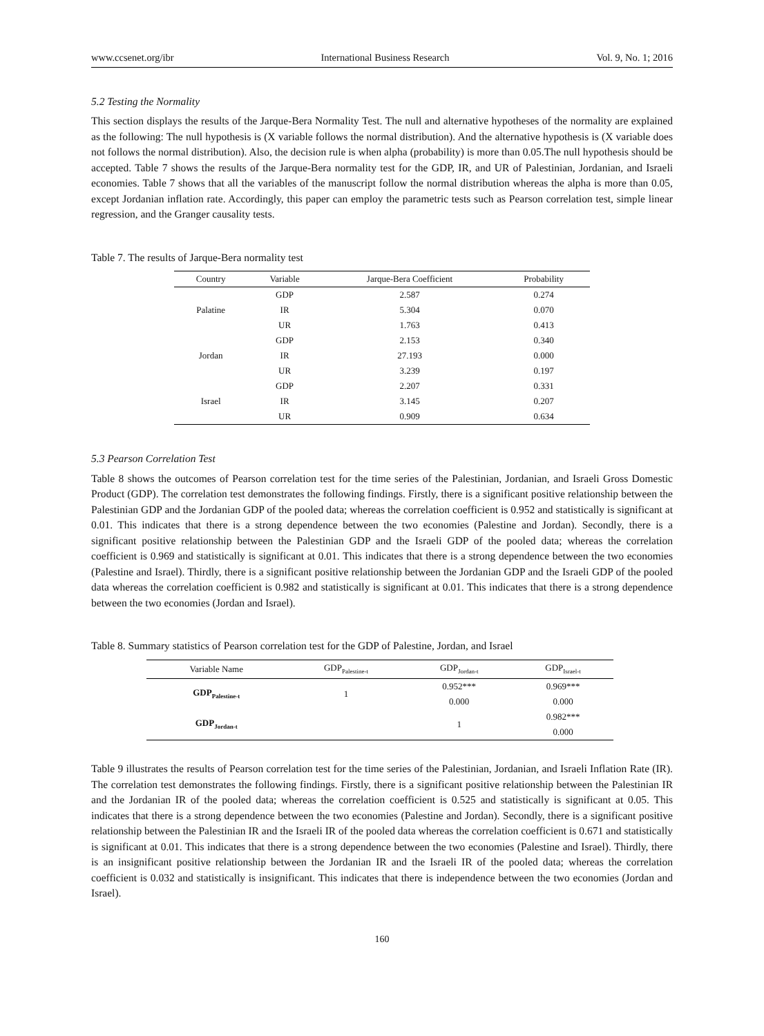www.ccsenet.org/ibr International Business Research Vol. 9, No. 1; 2016
5.2 Testing the Normality
This section displays the results of the Jarque-Bera Normality Test. The null and alternative hypotheses of the normality are explained as the following: The null hypothesis is (X variable follows the normal distribution). And the alternative hypothesis is (X variable does not follows the normal distribution). Also, the decision rule is when alpha (probability) is more than 0.05.The null hypothesis should be accepted. Table 7 shows the results of the Jarque-Bera normality test for the GDP, IR, and UR of Palestinian, Jordanian, and Israeli economies. Table 7 shows that all the variables of the manuscript follow the normal distribution whereas the alpha is more than 0.05, except Jordanian inflation rate. Accordingly, this paper can employ the parametric tests such as Pearson correlation test, simple linear regression, and the Granger causality tests.
Table 7. The results of Jarque-Bera normality test
| Country | Variable | Jarque-Bera Coefficient | Probability |
| --- | --- | --- | --- |
| Palatine | GDP | 2.587 | 0.274 |
| | IR | 5.304 | 0.070 |
| | UR | 1.763 | 0.413 |
| Jordan | GDP | 2.153 | 0.340 |
| | IR | 27.193 | 0.000 |
| | UR | 3.239 | 0.197 |
| Israel | GDP | 2.207 | 0.331 |
| | IR | 3.145 | 0.207 |
| | UR | 0.909 | 0.634 |
5.3 Pearson Correlation Test
Table 8 shows the outcomes of Pearson correlation test for the time series of the Palestinian, Jordanian, and Israeli Gross Domestic Product (GDP). The correlation test demonstrates the following findings. Firstly, there is a significant positive relationship between the Palestinian GDP and the Jordanian GDP of the pooled data; whereas the correlation coefficient is 0.952 and statistically is significant at 0.01. This indicates that there is a strong dependence between the two economies (Palestine and Jordan). Secondly, there is a significant positive relationship between the Palestinian GDP and the Israeli GDP of the pooled data; whereas the correlation coefficient is 0.969 and statistically is significant at 0.01. This indicates that there is a strong dependence between the two economies (Palestine and Israel). Thirdly, there is a significant positive relationship between the Jordanian GDP and the Israeli GDP of the pooled data whereas the correlation coefficient is 0.982 and statistically is significant at 0.01. This indicates that there is a strong dependence between the two economies (Jordan and Israel).
Table 8. Summary statistics of Pearson correlation test for the GDP of Palestine, Jordan, and Israel
| Variable Name | GDP<sub>Palestine-t</sub> | GDP<sub>Jordan-t</sub> | GDP<sub>Israel-t</sub> |
| --- | --- | --- | --- |
| GDP<sub>Palestine-t</sub> | 1 | 0.952*** | 0.969*** |
| | | 0.000 | 0.000 |
| GDP<sub>Jordan-t</sub> | | 1 | 0.982*** |
| | | | 0.000 |
Table 9 illustrates the results of Pearson correlation test for the time series of the Palestinian, Jordanian, and Israeli Inflation Rate (IR). The correlation test demonstrates the following findings. Firstly, there is a significant positive relationship between the Palestinian IR and the Jordanian IR of the pooled data; whereas the correlation coefficient is 0.525 and statistically is significant at 0.05. This indicates that there is a strong dependence between the two economies (Palestine and Jordan). Secondly, there is a significant positive relationship between the Palestinian IR and the Israeli IR of the pooled data whereas the correlation coefficient is 0.671 and statistically is significant at 0.01. This indicates that there is a strong dependence between the two economies (Palestine and Israel). Thirdly, there is an insignificant positive relationship between the Jordanian IR and the Israeli IR of the pooled data; whereas the correlation coefficient is 0.032 and statistically is insignificant. This indicates that there is independence between the two economies (Jordan and Israel).
160